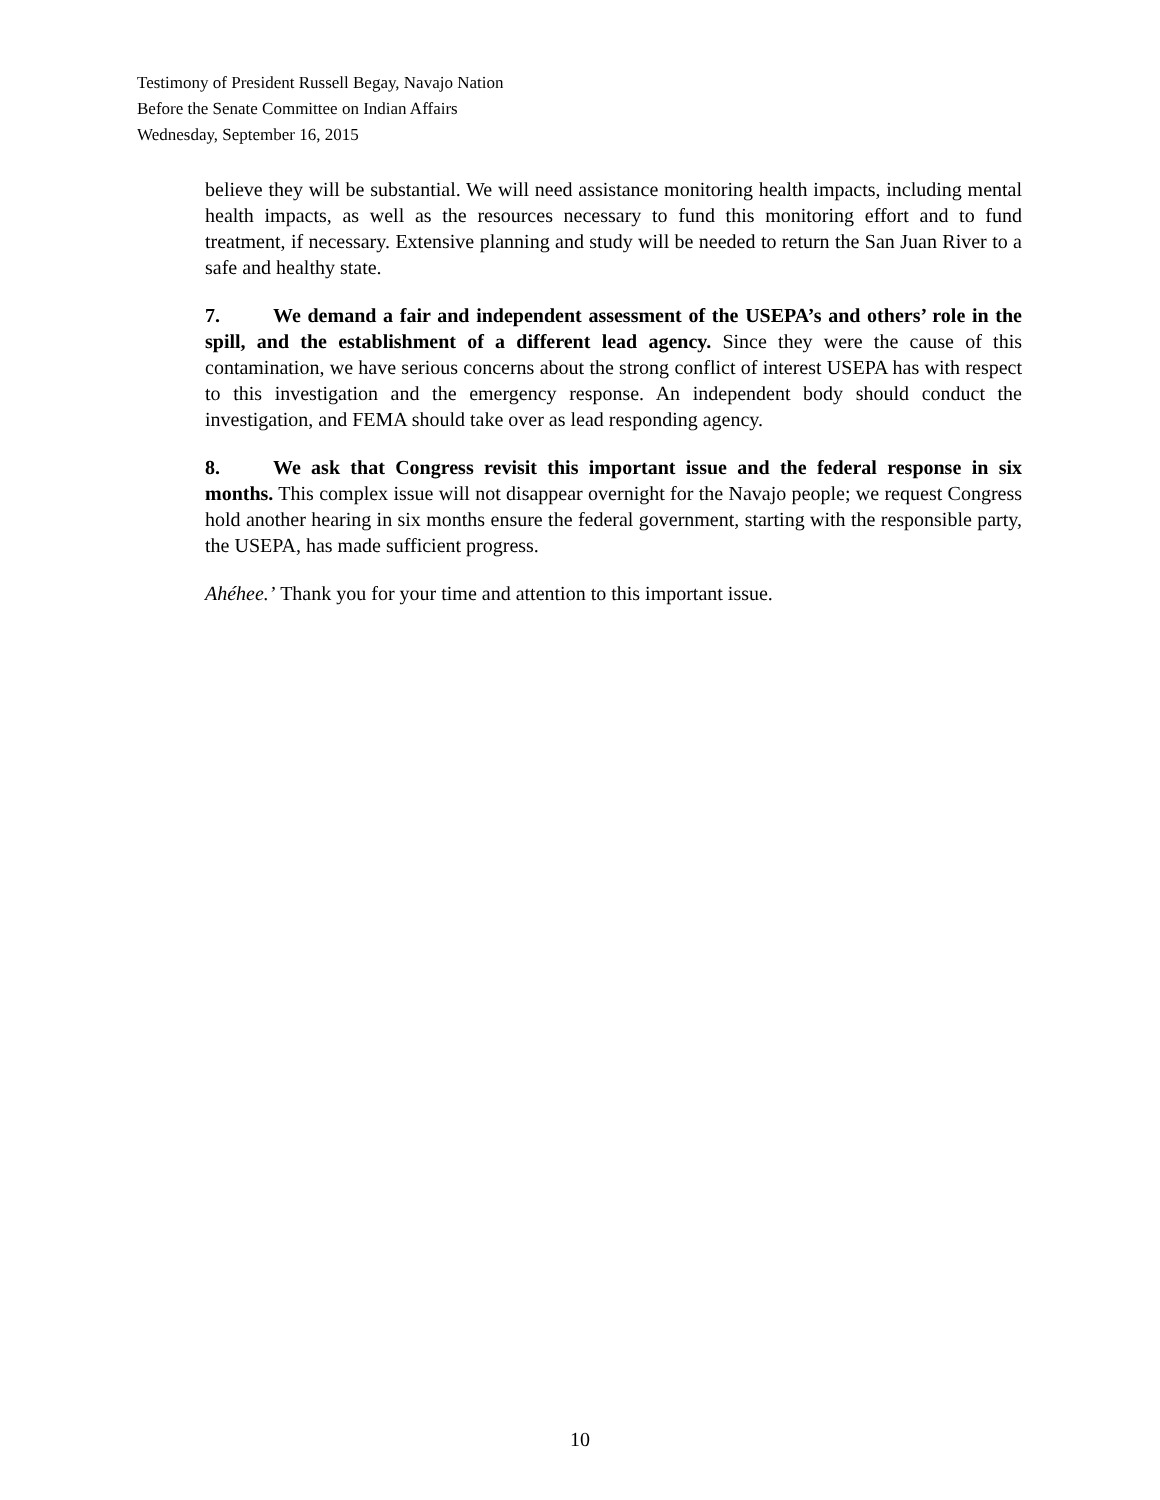Testimony of President Russell Begay, Navajo Nation
Before the Senate Committee on Indian Affairs
Wednesday, September 16, 2015
believe they will be substantial. We will need assistance monitoring health impacts, including mental health impacts, as well as the resources necessary to fund this monitoring effort and to fund treatment, if necessary. Extensive planning and study will be needed to return the San Juan River to a safe and healthy state.
7. We demand a fair and independent assessment of the USEPA’s and others’ role in the spill, and the establishment of a different lead agency. Since they were the cause of this contamination, we have serious concerns about the strong conflict of interest USEPA has with respect to this investigation and the emergency response. An independent body should conduct the investigation, and FEMA should take over as lead responding agency.
8. We ask that Congress revisit this important issue and the federal response in six months. This complex issue will not disappear overnight for the Navajo people; we request Congress hold another hearing in six months ensure the federal government, starting with the responsible party, the USEPA, has made sufficient progress.
Ahéhee.’ Thank you for your time and attention to this important issue.
10